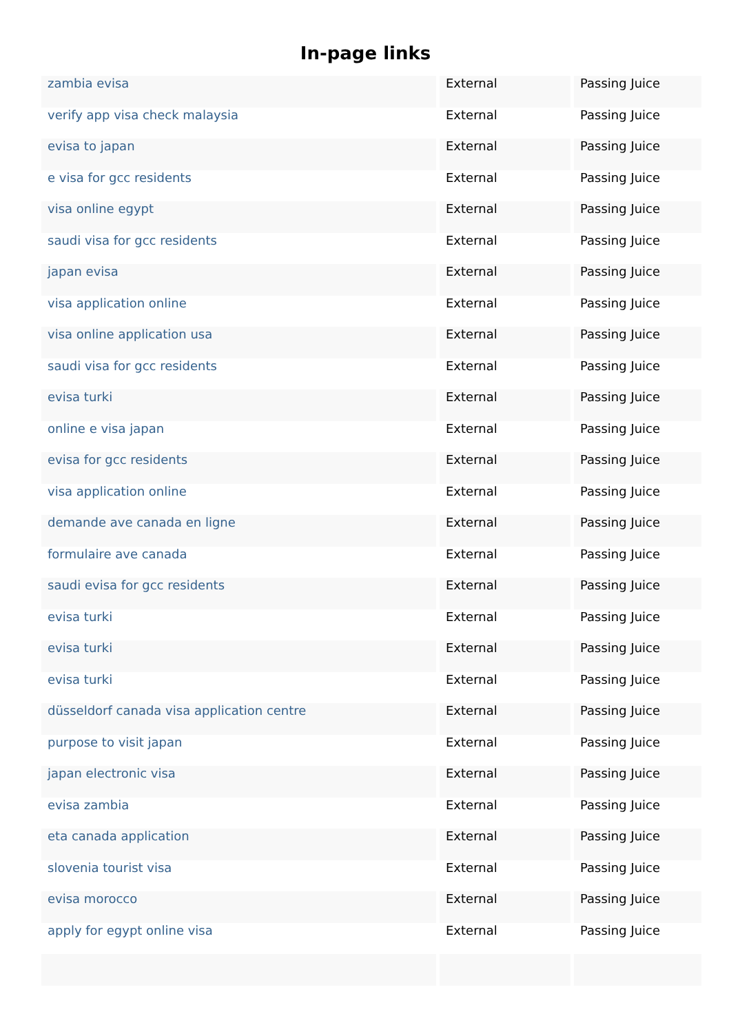In-page links
| zambia evisa | External | Passing Juice |
| verify app visa check malaysia | External | Passing Juice |
| evisa to japan | External | Passing Juice |
| e visa for gcc residents | External | Passing Juice |
| visa online egypt | External | Passing Juice |
| saudi visa for gcc residents | External | Passing Juice |
| japan evisa | External | Passing Juice |
| visa application online | External | Passing Juice |
| visa online application usa | External | Passing Juice |
| saudi visa for gcc residents | External | Passing Juice |
| evisa turki | External | Passing Juice |
| online e visa japan | External | Passing Juice |
| evisa for gcc residents | External | Passing Juice |
| visa application online | External | Passing Juice |
| demande ave canada en ligne | External | Passing Juice |
| formulaire ave canada | External | Passing Juice |
| saudi evisa for gcc residents | External | Passing Juice |
| evisa turki | External | Passing Juice |
| evisa turki | External | Passing Juice |
| evisa turki | External | Passing Juice |
| düsseldorf canada visa application centre | External | Passing Juice |
| purpose to visit japan | External | Passing Juice |
| japan electronic visa | External | Passing Juice |
| evisa zambia | External | Passing Juice |
| eta canada application | External | Passing Juice |
| slovenia tourist visa | External | Passing Juice |
| evisa morocco | External | Passing Juice |
| apply for egypt online visa | External | Passing Juice |